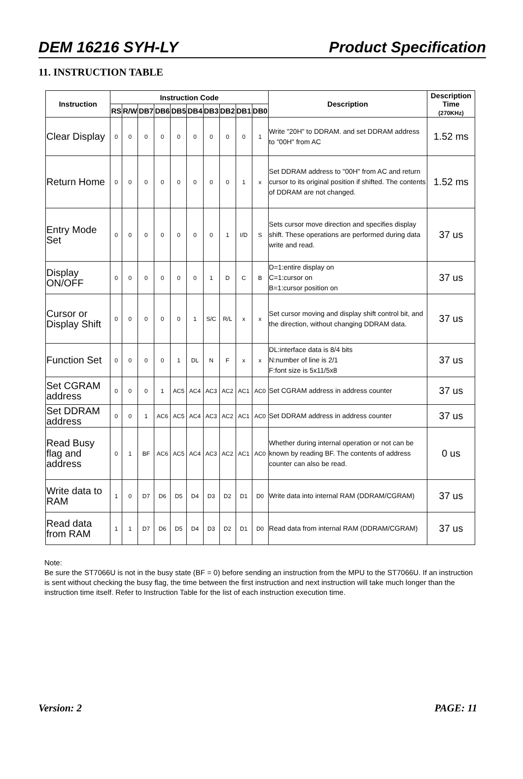DEM 16216 SYH-LY Product Specification
11. INSTRUCTION TABLE
| Instruction | Instruction Code | | | | | | | | | | Description | Description Time (270KHz) |
| --- | --- | --- | --- | --- | --- | --- | --- | --- | --- | --- | --- | --- |
| | RS | R/W | DB7 | DB6 | DB5 | DB4 | DB3 | DB2 | DB1 | DB0 | | |
| Clear Display | 0 | 0 | 0 | 0 | 0 | 0 | 0 | 0 | 0 | 1 | Write "20H" to DDRAM. and set DDRAM address to "00H" from AC | 1.52 ms |
| Return Home | 0 | 0 | 0 | 0 | 0 | 0 | 0 | 0 | 1 | x | Set DDRAM address to "00H" from AC and return cursor to its original position if shifted. The contents of DDRAM are not changed. | 1.52 ms |
| Entry Mode Set | 0 | 0 | 0 | 0 | 0 | 0 | 0 | 1 | I/D | S | Sets cursor move direction and specifies display shift. These operations are performed during data write and read. | 37 us |
| Display ON/OFF | 0 | 0 | 0 | 0 | 0 | 0 | 1 | D | C | B | D=1:entire display on C=1:cursor on B=1:cursor position on | 37 us |
| Cursor or Display Shift | 0 | 0 | 0 | 0 | 0 | 1 | S/C | R/L | x | x | Set cursor moving and display shift control bit, and the direction, without changing DDRAM data. | 37 us |
| Function Set | 0 | 0 | 0 | 0 | 1 | DL | N | F | x | x | DL:interface data is 8/4 bits N:number of line is 2/1 F:font size is 5x11/5x8 | 37 us |
| Set CGRAM address | 0 | 0 | 0 | 1 | AC5 | AC4 | AC3 | AC2 | AC1 | AC0 | Set CGRAM address in address counter | 37 us |
| Set DDRAM address | 0 | 0 | 1 | AC6 | AC5 | AC4 | AC3 | AC2 | AC1 | AC0 | Set DDRAM address in address counter | 37 us |
| Read Busy flag and address | 0 | 1 | BF | AC6 | AC5 | AC4 | AC3 | AC2 | AC1 | AC0 | Whether during internal operation or not can be known by reading BF. The contents of address counter can also be read. | 0 us |
| Write data to RAM | 1 | 0 | D7 | D6 | D5 | D4 | D3 | D2 | D1 | D0 | Write data into internal RAM (DDRAM/CGRAM) | 37 us |
| Read data from RAM | 1 | 1 | D7 | D6 | D5 | D4 | D3 | D2 | D1 | D0 | Read data from internal RAM (DDRAM/CGRAM) | 37 us |
Note:
Be sure the ST7066U is not in the busy state (BF = 0) before sending an instruction from the MPU to the ST7066U. If an instruction is sent without checking the busy flag, the time between the first instruction and next instruction will take much longer than the instruction time itself. Refer to Instruction Table for the list of each instruction execution time.
Version: 2 PAGE: 11